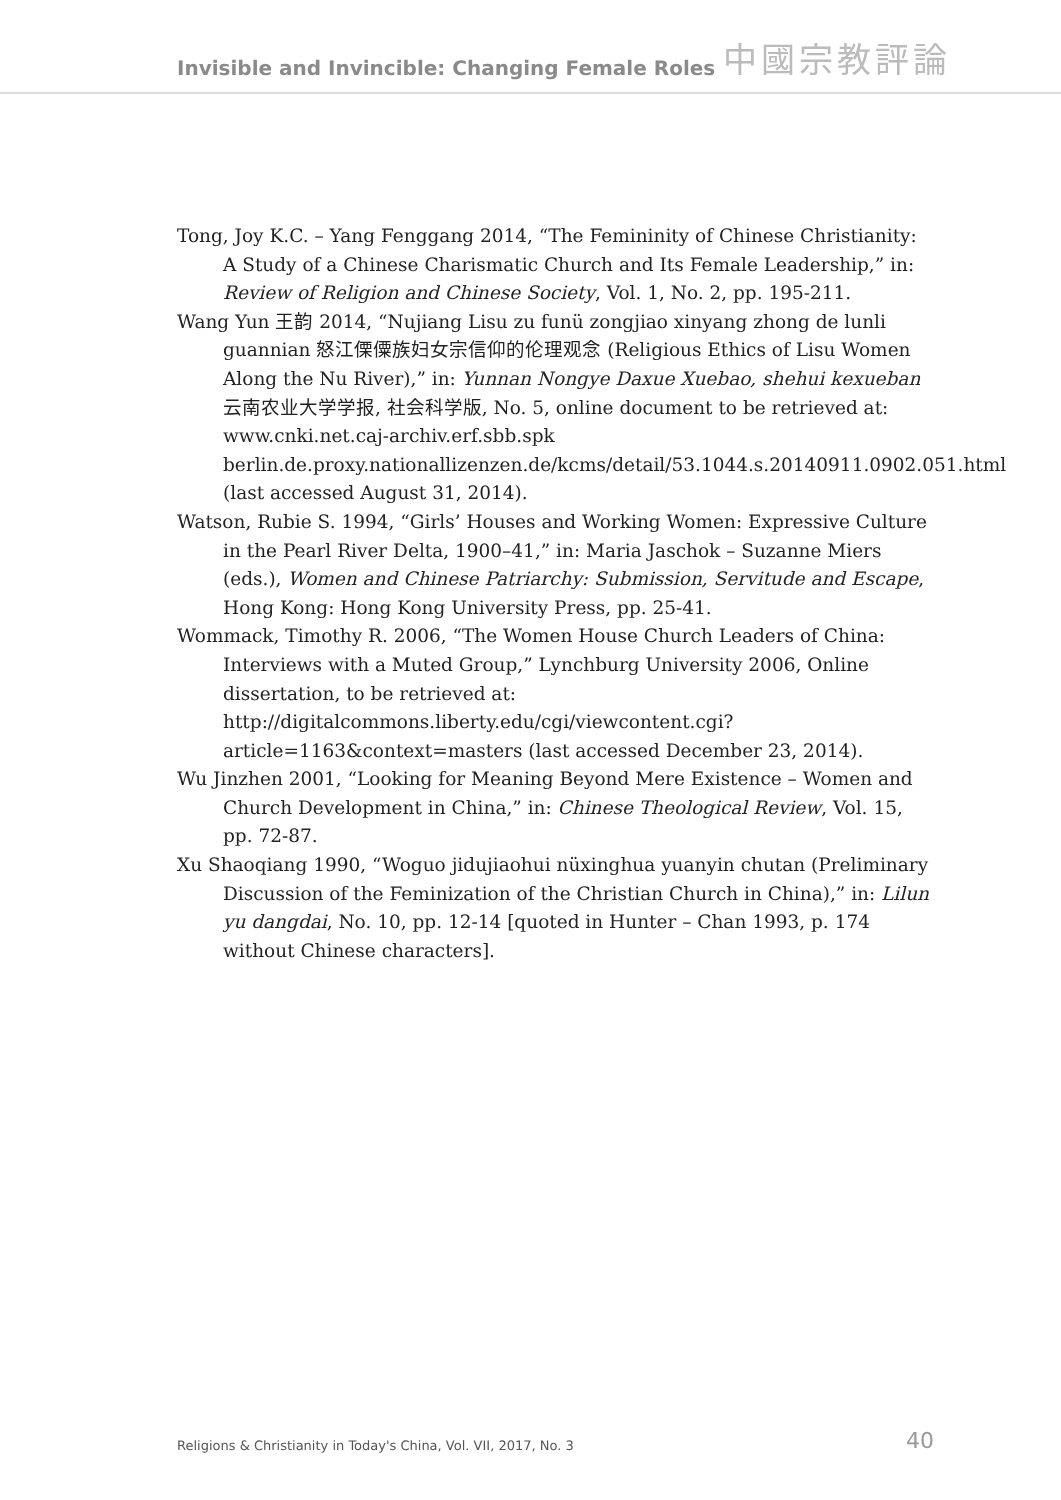Invisible and Invincible: Changing Female Roles
中國宗教評論
Tong, Joy K.C. – Yang Fenggang 2014, “The Femininity of Chinese Christianity: A Study of a Chinese Charismatic Church and Its Female Leadership,” in: Review of Religion and Chinese Society, Vol. 1, No. 2, pp. 195-211.
Wang Yun 王韵 2014, “Nujiang Lisu zu funü zongjiao xinyang zhong de lunli guan­nian 怒江傈僳族妇女宗信仰的伦理观念 (Religious Ethics of Lisu Women Along the Nu River),” in: Yunnan Nongye Daxue Xuebao, shehui kexueban 云南农业大学学报, 社会科学版, No. 5, online document to be retrieved at: www.cnki.net.caj-archiv.erf.sbb.spk berlin.de.proxy.nationallizenzen.de/kcms/detail/53.1044.s.20140911.0902.051.html (last accessed August 31, 2014).
Watson, Rubie S. 1994, “Girls’ Houses and Working Women: Expressive Culture in the Pearl River Delta, 1900–41,” in: Maria Jaschok – Suzanne Miers (eds.), Women and Chinese Patriarchy: Submission, Servitude and Escape, Hong Kong: Hong Kong University Press, pp. 25-41.
Wommack, Timothy R. 2006, “The Women House Church Leaders of China: Interviews with a Muted Group,” Lynchburg University 2006, Online dissertation, to be re­trieved at: http://digitalcommons.liberty.edu/cgi/viewcontent.cgi?article=1163&context=masters (last accessed December 23, 2014).
Wu Jinzhen 2001, “Looking for Meaning Beyond Mere Existence – Women and Church Development in China,” in: Chinese Theological Review, Vol. 15, pp. 72-87.
Xu Shaoqiang 1990, “Woguo jidujiaohui nüxinghua yuanyin chutan (Preliminary Dis­cussion of the Feminization of the Christian Church in China),” in: Lilun yu dang­dai, No. 10, pp. 12-14 [quoted in Hunter – Chan 1993, p. 174 without Chinese characters].
Religions & Christianity in Today's China, Vol. VII, 2017, No. 3 40